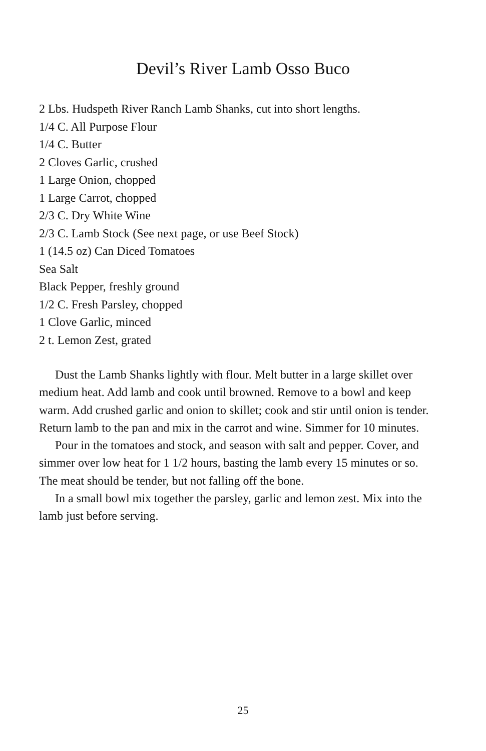Devil’s River Lamb Osso Buco
2 Lbs. Hudspeth River Ranch Lamb Shanks, cut into short lengths.
1/4 C. All Purpose Flour
1/4 C. Butter
2 Cloves Garlic, crushed
1 Large Onion, chopped
1 Large Carrot, chopped
2/3 C. Dry White Wine
2/3 C. Lamb Stock (See next page, or use Beef Stock)
1 (14.5 oz) Can Diced Tomatoes
Sea Salt
Black Pepper, freshly ground
1/2 C. Fresh Parsley, chopped
1 Clove Garlic, minced
2 t. Lemon Zest, grated
Dust the Lamb Shanks lightly with flour. Melt butter in a large skillet over medium heat. Add lamb and cook until browned. Remove to a bowl and keep warm. Add crushed garlic and onion to skillet; cook and stir until onion is tender. Return lamb to the pan and mix in the carrot and wine. Simmer for 10 minutes.
Pour in the tomatoes and stock, and season with salt and pepper. Cover, and simmer over low heat for 1 1/2 hours, basting the lamb every 15 minutes or so. The meat should be tender, but not falling off the bone.
In a small bowl mix together the parsley, garlic and lemon zest. Mix into the lamb just before serving.
25